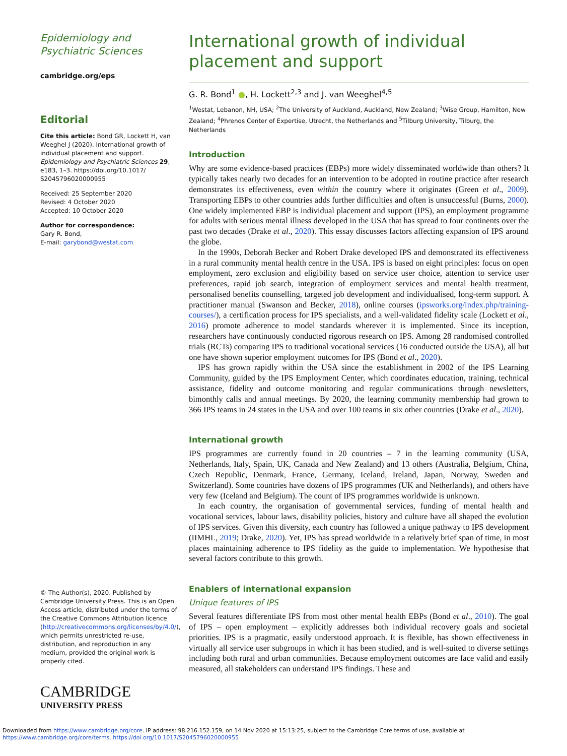Epidemiology and Psychiatric Sciences
cambridge.org/eps
Editorial
Cite this article: Bond GR, Lockett H, van Weeghel J (2020). International growth of individual placement and support. Epidemiology and Psychiatric Sciences 29, e183, 1–3. https://doi.org/10.1017/ S2045796020000955
Received: 25 September 2020
Revised: 4 October 2020
Accepted: 10 October 2020
Author for correspondence:
Gary R. Bond,
E-mail: garybond@westat.com
© The Author(s), 2020. Published by Cambridge University Press. This is an Open Access article, distributed under the terms of the Creative Commons Attribution licence (http://creativecommons.org/licenses/by/4.0/), which permits unrestricted re-use, distribution, and reproduction in any medium, provided the original work is properly cited.
CAMBRIDGE
UNIVERSITY PRESS
International growth of individual placement and support
G. R. Bond<sup>1</sup> ●, H. Lockett<sup>2,3</sup> and J. van Weeghel<sup>4,5</sup>
<sup>1</sup> Westat, Lebanon, NH, USA; <sup>2</sup>The University of Auckland, Auckland, New Zealand; <sup>3</sup>Wise Group, Hamilton, New Zealand; <sup>4</sup>Phrenos Center of Expertise, Utrecht, the Netherlands and <sup>5</sup>Tilburg University, Tilburg, the Netherlands
Introduction
Why are some evidence-based practices (EBPs) more widely disseminated worldwide than others? It typically takes nearly two decades for an intervention to be adopted in routine practice after research demonstrates its effectiveness, even within the country where it originates (Green et al., 2009). Transporting EBPs to other countries adds further difficulties and often is unsuccessful (Burns, 2000). One widely implemented EBP is individual placement and support (IPS), an employment programme for adults with serious mental illness developed in the USA that has spread to four continents over the past two decades (Drake et al., 2020). This essay discusses factors affecting expansion of IPS around the globe.
In the 1990s, Deborah Becker and Robert Drake developed IPS and demonstrated its effectiveness in a rural community mental health centre in the USA. IPS is based on eight principles: focus on open employment, zero exclusion and eligibility based on service user choice, attention to service user preferences, rapid job search, integration of employment services and mental health treatment, personalised benefits counselling, targeted job development and individualised, long-term support. A practitioner manual (Swanson and Becker, 2018), online courses (ipsworks.org/index.php/training-courses/), a certification process for IPS specialists, and a well-validated fidelity scale (Lockett et al., 2016) promote adherence to model standards wherever it is implemented. Since its inception, researchers have continuously conducted rigorous research on IPS. Among 28 randomised controlled trials (RCTs) comparing IPS to traditional vocational services (16 conducted outside the USA), all but one have shown superior employment outcomes for IPS (Bond et al., 2020).
IPS has grown rapidly within the USA since the establishment in 2002 of the IPS Learning Community, guided by the IPS Employment Center, which coordinates education, training, technical assistance, fidelity and outcome monitoring and regular communications through newsletters, bimonthly calls and annual meetings. By 2020, the learning community membership had grown to 366 IPS teams in 24 states in the USA and over 100 teams in six other countries (Drake et al., 2020).
International growth
IPS programmes are currently found in 20 countries – 7 in the learning community (USA, Netherlands, Italy, Spain, UK, Canada and New Zealand) and 13 others (Australia, Belgium, China, Czech Republic, Denmark, France, Germany, Iceland, Ireland, Japan, Norway, Sweden and Switzerland). Some countries have dozens of IPS programmes (UK and Netherlands), and others have very few (Iceland and Belgium). The count of IPS programmes worldwide is unknown.
In each country, the organisation of governmental services, funding of mental health and vocational services, labour laws, disability policies, history and culture have all shaped the evolution of IPS services. Given this diversity, each country has followed a unique pathway to IPS development (IIMHL, 2019; Drake, 2020). Yet, IPS has spread worldwide in a relatively brief span of time, in most places maintaining adherence to IPS fidelity as the guide to implementation. We hypothesise that several factors contribute to this growth.
Enablers of international expansion
Unique features of IPS
Several features differentiate IPS from most other mental health EBPs (Bond et al., 2010). The goal of IPS – open employment – explicitly addresses both individual recovery goals and societal priorities. IPS is a pragmatic, easily understood approach. It is flexible, has shown effectiveness in virtually all service user subgroups in which it has been studied, and is well-suited to diverse settings including both rural and urban communities. Because employment outcomes are face valid and easily measured, all stakeholders can understand IPS findings. These and
Downloaded from https://www.cambridge.org/core. IP address: 98.216.152.159, on 14 Nov 2020 at 15:13:25, subject to the Cambridge Core terms of use, available at
https://www.cambridge.org/core/terms. https://doi.org/10.1017/S2045796020000955